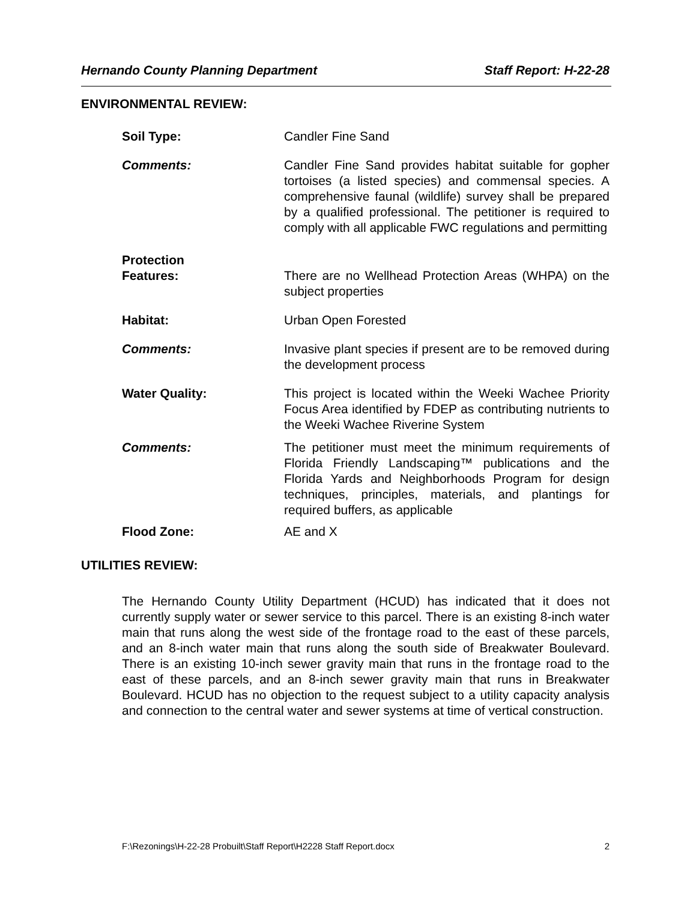Hernando County Planning Department Staff Report: H-22-28
ENVIRONMENTAL REVIEW:
Soil Type: Candler Fine Sand
Comments: Candler Fine Sand provides habitat suitable for gopher tortoises (a listed species) and commensal species. A comprehensive faunal (wildlife) survey shall be prepared by a qualified professional. The petitioner is required to comply with all applicable FWC regulations and permitting
Protection
Features:
There are no Wellhead Protection Areas (WHPA) on the subject properties
Habitat: Urban Open Forested
Comments: Invasive plant species if present are to be removed during the development process
Water Quality: This project is located within the Weeki Wachee Priority Focus Area identified by FDEP as contributing nutrients to the Weeki Wachee Riverine System
Comments: The petitioner must meet the minimum requirements of Florida Friendly Landscaping™ publications and the Florida Yards and Neighborhoods Program for design techniques, principles, materials, and plantings for required buffers, as applicable
Flood Zone: AE and X
UTILITIES REVIEW:
The Hernando County Utility Department (HCUD) has indicated that it does not currently supply water or sewer service to this parcel. There is an existing 8-inch water main that runs along the west side of the frontage road to the east of these parcels, and an 8-inch water main that runs along the south side of Breakwater Boulevard. There is an existing 10-inch sewer gravity main that runs in the frontage road to the east of these parcels, and an 8-inch sewer gravity main that runs in Breakwater Boulevard. HCUD has no objection to the request subject to a utility capacity analysis and connection to the central water and sewer systems at time of vertical construction.
F:\Rezonings\H-22-28 Probuilt\Staff Report\H2228 Staff Report.docx 2